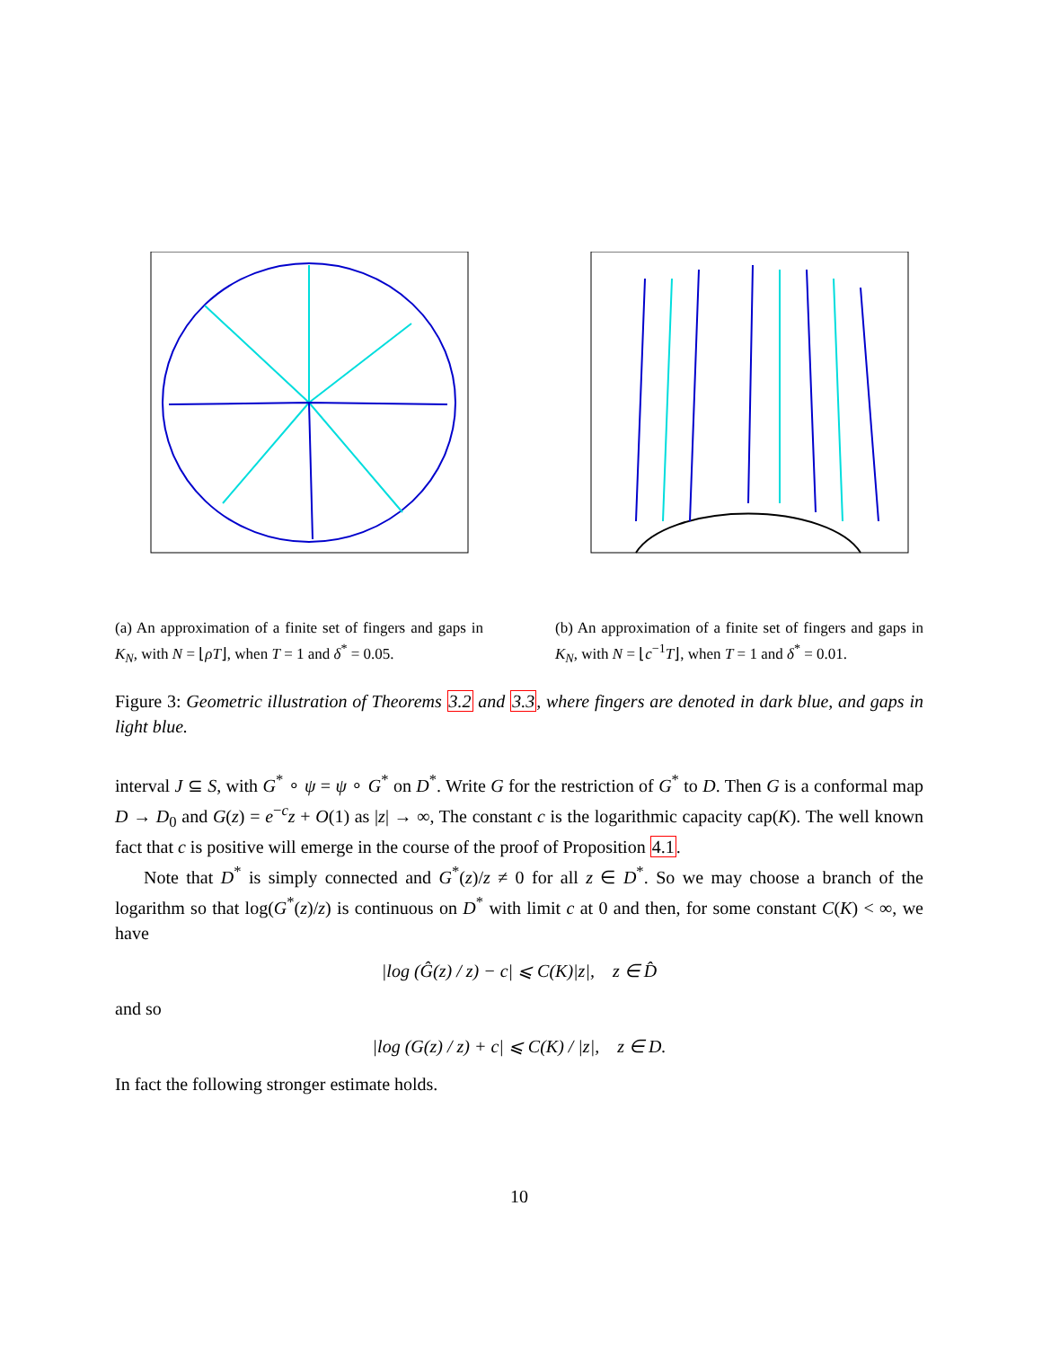(a) An approximation of a finite set of fingers and gaps in K<sub>N</sub>, with N = ⌊ρT⌋, when T = 1 and δ<sup>*</sup> = 0.05.
(b) An approximation of a finite set of fingers and gaps in K<sub>N</sub>, with N = ⌊c<sup>−1</sup>T⌋, when T = 1 and δ<sup>*</sup> = 0.01.
Figure 3: Geometric illustration of Theorems 3.2 and 3.3, where fingers are denoted in dark blue, and gaps in light blue.
interval J ⊆ S, with G<sup>*</sup> ∘ ψ = ψ ∘ G<sup>*</sup> on D<sup>*</sup>. Write G for the restriction of G<sup>*</sup> to D. Then G is a conformal map D → D<sub>0</sub> and G(z) = e<sup>−c</sup>z + O(1) as |z| → ∞, The constant c is the logarithmic capacity cap(K). The well known fact that c is positive will emerge in the course of the proof of Proposition 4.1.
Note that D<sup>*</sup> is simply connected and G<sup>*</sup>(z)/z ≠ 0 for all z ∈ D<sup>*</sup>. So we may choose a branch of the logarithm so that log(G<sup>*</sup>(z)/z) is continuous on D<sup>*</sup> with limit c at 0 and then, for some constant C(K) < ∞, we have
|log (Ĝ(z) / z) − c| ⩽ C(K)|z|, z ∈ D̂
and so
|log (G(z) / z) + c| ⩽ C(K) / |z|, z ∈ D.
In fact the following stronger estimate holds.
10